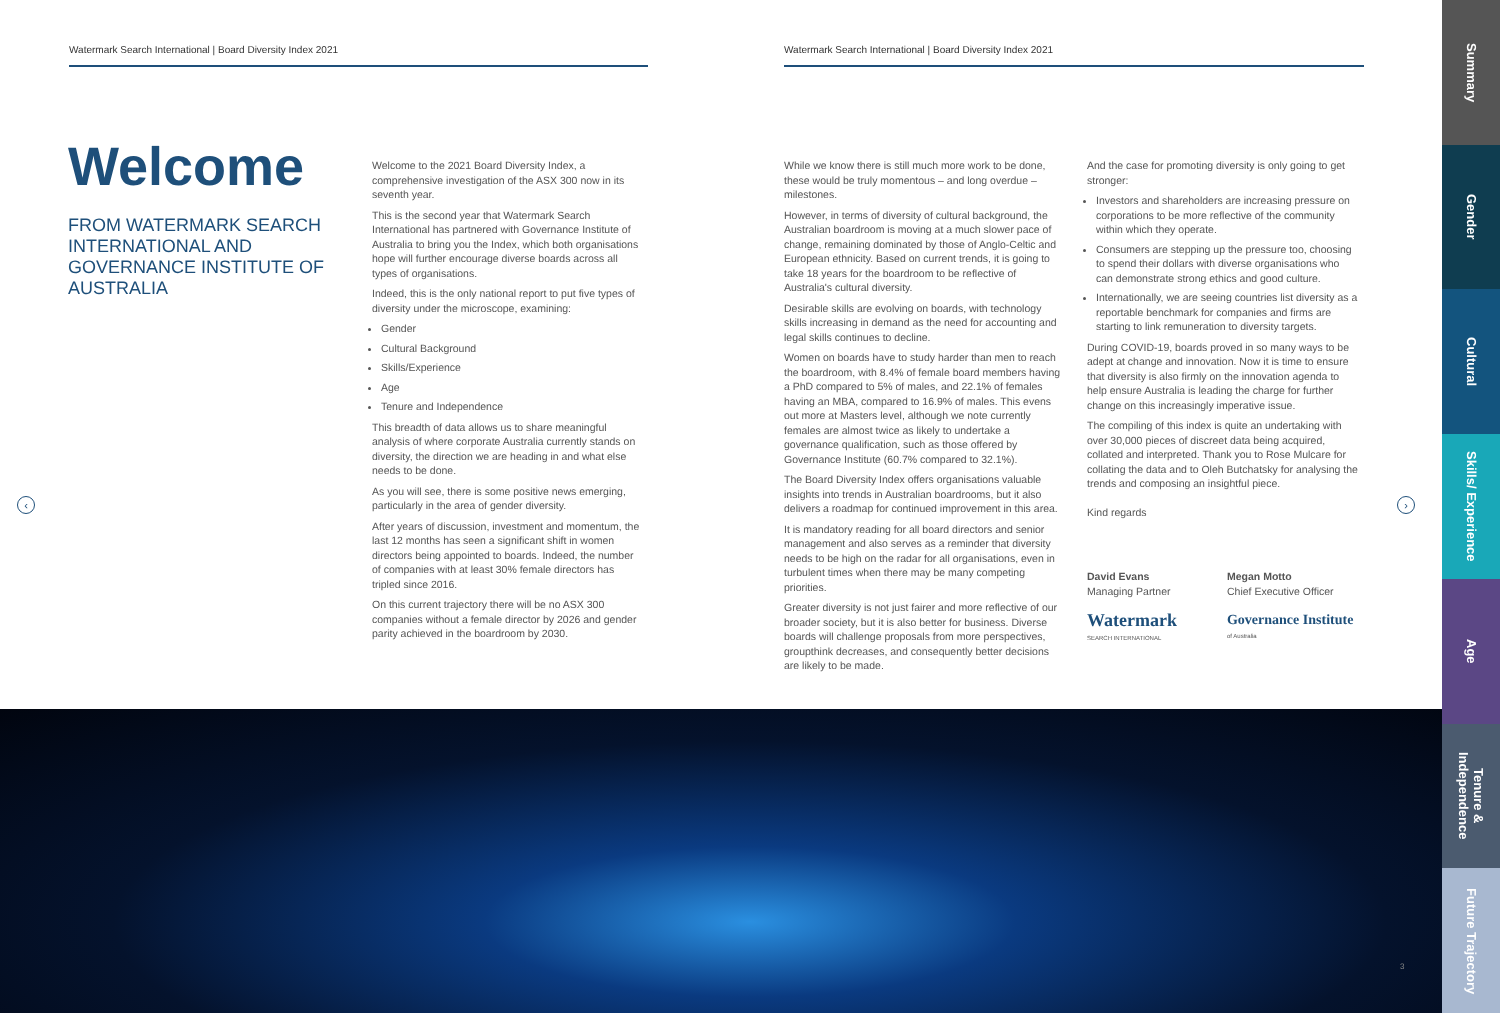Watermark Search International | Board Diversity Index 2021 Watermark Search International | Board Diversity Index 2021
Welcome
FROM WATERMARK SEARCH INTERNATIONAL AND GOVERNANCE INSTITUTE OF AUSTRALIA
Welcome to the 2021 Board Diversity Index, a comprehensive investigation of the ASX 300 now in its seventh year.
This is the second year that Watermark Search International has partnered with Governance Institute of Australia to bring you the Index, which both organisations hope will further encourage diverse boards across all types of organisations.
Indeed, this is the only national report to put five types of diversity under the microscope, examining:
Gender
Cultural Background
Skills/Experience
Age
Tenure and Independence
This breadth of data allows us to share meaningful analysis of where corporate Australia currently stands on diversity, the direction we are heading in and what else needs to be done.
As you will see, there is some positive news emerging, particularly in the area of gender diversity.
After years of discussion, investment and momentum, the last 12 months has seen a significant shift in women directors being appointed to boards. Indeed, the number of companies with at least 30% female directors has tripled since 2016.
On this current trajectory there will be no ASX 300 companies without a female director by 2026 and gender parity achieved in the boardroom by 2030.
While we know there is still much more work to be done, these would be truly momentous – and long overdue – milestones.
However, in terms of diversity of cultural background, the Australian boardroom is moving at a much slower pace of change, remaining dominated by those of Anglo-Celtic and European ethnicity. Based on current trends, it is going to take 18 years for the boardroom to be reflective of Australia's cultural diversity.
Desirable skills are evolving on boards, with technology skills increasing in demand as the need for accounting and legal skills continues to decline.
Women on boards have to study harder than men to reach the boardroom, with 8.4% of female board members having a PhD compared to 5% of males, and 22.1% of females having an MBA, compared to 16.9% of males. This evens out more at Masters level, although we note currently females are almost twice as likely to undertake a governance qualification, such as those offered by Governance Institute (60.7% compared to 32.1%).
The Board Diversity Index offers organisations valuable insights into trends in Australian boardrooms, but it also delivers a roadmap for continued improvement in this area.
It is mandatory reading for all board directors and senior management and also serves as a reminder that diversity needs to be high on the radar for all organisations, even in turbulent times when there may be many competing priorities.
Greater diversity is not just fairer and more reflective of our broader society, but it is also better for business. Diverse boards will challenge proposals from more perspectives, groupthink decreases, and consequently better decisions are likely to be made.
And the case for promoting diversity is only going to get stronger:
Investors and shareholders are increasing pressure on corporations to be more reflective of the community within which they operate.
Consumers are stepping up the pressure too, choosing to spend their dollars with diverse organisations who can demonstrate strong ethics and good culture.
Internationally, we are seeing countries list diversity as a reportable benchmark for companies and firms are starting to link remuneration to diversity targets.
During COVID-19, boards proved in so many ways to be adept at change and innovation. Now it is time to ensure that diversity is also firmly on the innovation agenda to help ensure Australia is leading the charge for further change on this increasingly imperative issue.
The compiling of this index is quite an undertaking with over 30,000 pieces of discreet data being acquired, collated and interpreted. Thank you to Rose Mulcare for collating the data and to Oleh Butchatsky for analysing the trends and composing an insightful piece.
Kind regards
David Evans
Managing Partner
Watermark
SEARCH INTERNATIONAL
Megan Motto
Chief Executive Officer
Governance Institute
of Australia
‹ ›
3
Summary
Gender
Cultural
Skills/ Experience
Age
Tenure & Independence
Future Trajectory